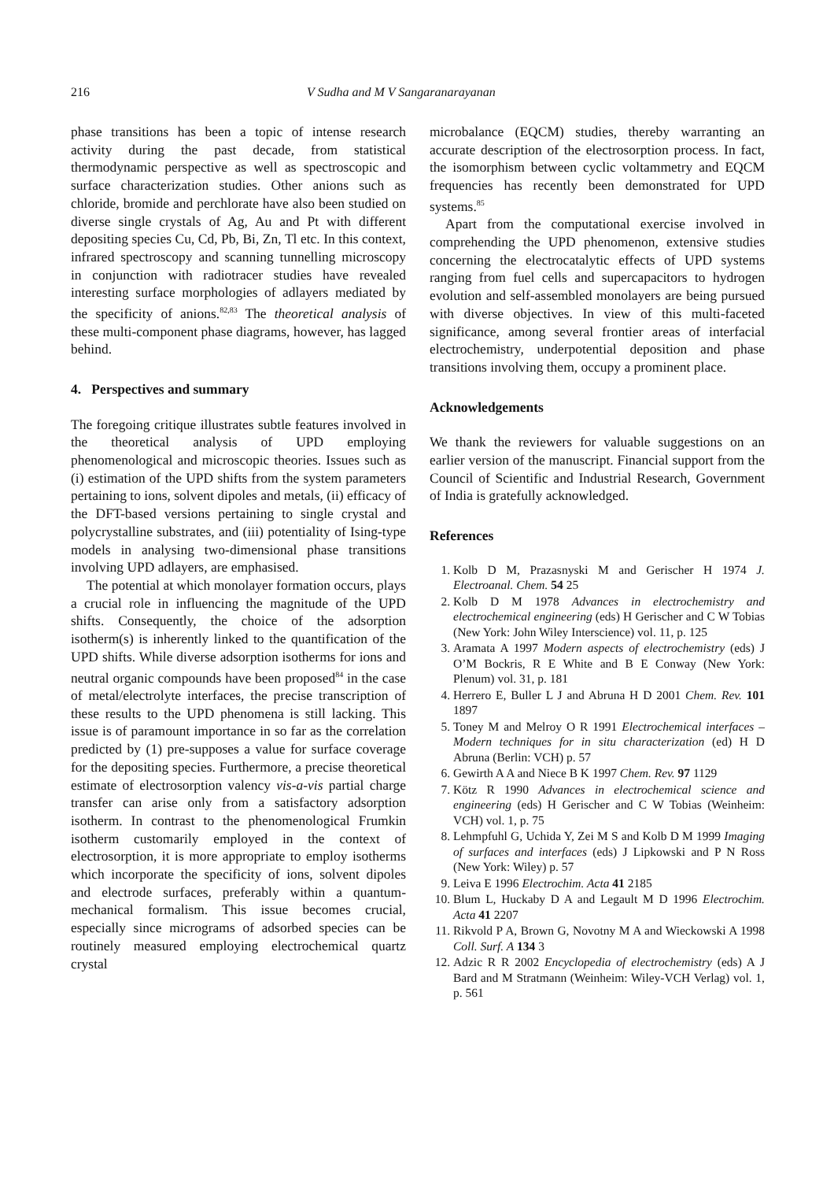216 V Sudha and M V Sangaranarayanan
phase transitions has been a topic of intense research activity during the past decade, from statistical thermodynamic perspective as well as spectroscopic and surface characterization studies. Other anions such as chloride, bromide and perchlorate have also been studied on diverse single crystals of Ag, Au and Pt with different depositing species Cu, Cd, Pb, Bi, Zn, Tl etc. In this context, infrared spectroscopy and scanning tunnelling microscopy in conjunction with radiotracer studies have revealed interesting surface morphologies of adlayers mediated by the specificity of anions.<sup>82,83</sup> The theoretical analysis of these multi-component phase diagrams, however, has lagged behind.
4. Perspectives and summary
The foregoing critique illustrates subtle features involved in the theoretical analysis of UPD employing phenomenological and microscopic theories. Issues such as (i) estimation of the UPD shifts from the system parameters pertaining to ions, solvent dipoles and metals, (ii) efficacy of the DFT-based versions pertaining to single crystal and polycrystalline substrates, and (iii) potentiality of Ising-type models in analysing two-dimensional phase transitions involving UPD adlayers, are emphasised.
The potential at which monolayer formation occurs, plays a crucial role in influencing the magnitude of the UPD shifts. Consequently, the choice of the adsorption isotherm(s) is inherently linked to the quantification of the UPD shifts. While diverse adsorption isotherms for ions and neutral organic compounds have been proposed<sup>84</sup> in the case of metal/electrolyte interfaces, the precise transcription of these results to the UPD phenomena is still lacking. This issue is of paramount importance in so far as the correlation predicted by (1) pre-supposes a value for surface coverage for the depositing species. Furthermore, a precise theoretical estimate of electrosorption valency vis-a-vis partial charge transfer can arise only from a satisfactory adsorption isotherm. In contrast to the phenomenological Frumkin isotherm customarily employed in the context of electrosorption, it is more appropriate to employ isotherms which incorporate the specificity of ions, solvent dipoles and electrode surfaces, preferably within a quantum-mechanical formalism. This issue becomes crucial, especially since micrograms of adsorbed species can be routinely measured employing electrochemical quartz crystal
microbalance (EQCM) studies, thereby warranting an accurate description of the electrosorption process. In fact, the isomorphism between cyclic voltammetry and EQCM frequencies has recently been demonstrated for UPD systems.<sup>85</sup>
Apart from the computational exercise involved in comprehending the UPD phenomenon, extensive studies concerning the electrocatalytic effects of UPD systems ranging from fuel cells and supercapacitors to hydrogen evolution and self-assembled monolayers are being pursued with diverse objectives. In view of this multi-faceted significance, among several frontier areas of interfacial electrochemistry, underpotential deposition and phase transitions involving them, occupy a prominent place.
Acknowledgements
We thank the reviewers for valuable suggestions on an earlier version of the manuscript. Financial support from the Council of Scientific and Industrial Research, Government of India is gratefully acknowledged.
References
1. Kolb D M, Prazasnyski M and Gerischer H 1974 J. Electroanal. Chem. 54 25
2. Kolb D M 1978 Advances in electrochemistry and electrochemical engineering (eds) H Gerischer and C W Tobias (New York: John Wiley Interscience) vol. 11, p. 125
3. Aramata A 1997 Modern aspects of electrochemistry (eds) J O’M Bockris, R E White and B E Conway (New York: Plenum) vol. 31, p. 181
4. Herrero E, Buller L J and Abruna H D 2001 Chem. Rev. 101 1897
5. Toney M and Melroy O R 1991 Electrochemical interfaces – Modern techniques for in situ characterization (ed) H D Abruna (Berlin: VCH) p. 57
6. Gewirth A A and Niece B K 1997 Chem. Rev. 97 1129
7. Kötz R 1990 Advances in electrochemical science and engineering (eds) H Gerischer and C W Tobias (Weinheim: VCH) vol. 1, p. 75
8. Lehmpfuhl G, Uchida Y, Zei M S and Kolb D M 1999 Imaging of surfaces and interfaces (eds) J Lipkowski and P N Ross (New York: Wiley) p. 57
9. Leiva E 1996 Electrochim. Acta 41 2185
10. Blum L, Huckaby D A and Legault M D 1996 Electrochim. Acta 41 2207
11. Rikvold P A, Brown G, Novotny M A and Wieckowski A 1998 Coll. Surf. A 134 3
12. Adzic R R 2002 Encyclopedia of electrochemistry (eds) A J Bard and M Stratmann (Weinheim: Wiley-VCH Verlag) vol. 1, p. 561